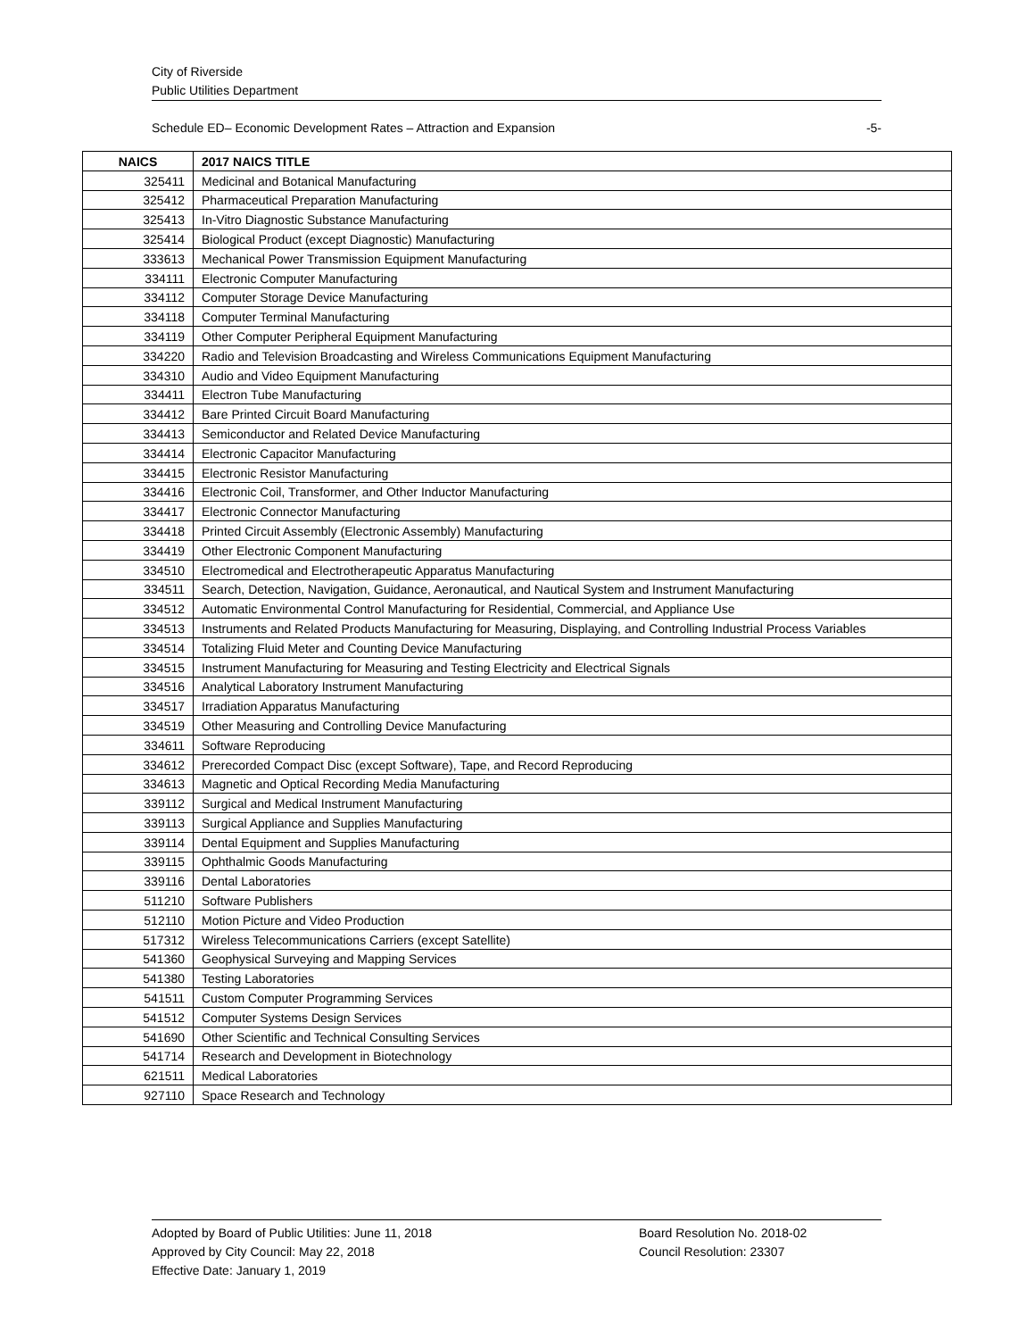City of Riverside
Public Utilities Department
Schedule ED– Economic Development Rates – Attraction and Expansion -5-
| NAICS | 2017 NAICS TITLE |
| --- | --- |
| 325411 | Medicinal and Botanical Manufacturing |
| 325412 | Pharmaceutical Preparation Manufacturing |
| 325413 | In-Vitro Diagnostic Substance Manufacturing |
| 325414 | Biological Product (except Diagnostic) Manufacturing |
| 333613 | Mechanical Power Transmission Equipment Manufacturing |
| 334111 | Electronic Computer Manufacturing |
| 334112 | Computer Storage Device Manufacturing |
| 334118 | Computer Terminal Manufacturing |
| 334119 | Other Computer Peripheral Equipment Manufacturing |
| 334220 | Radio and Television Broadcasting and Wireless Communications Equipment Manufacturing |
| 334310 | Audio and Video Equipment Manufacturing |
| 334411 | Electron Tube Manufacturing |
| 334412 | Bare Printed Circuit Board Manufacturing |
| 334413 | Semiconductor and Related Device Manufacturing |
| 334414 | Electronic Capacitor Manufacturing |
| 334415 | Electronic Resistor Manufacturing |
| 334416 | Electronic Coil, Transformer, and Other Inductor Manufacturing |
| 334417 | Electronic Connector Manufacturing |
| 334418 | Printed Circuit Assembly (Electronic Assembly) Manufacturing |
| 334419 | Other Electronic Component Manufacturing |
| 334510 | Electromedical and Electrotherapeutic Apparatus Manufacturing |
| 334511 | Search, Detection, Navigation, Guidance, Aeronautical, and Nautical System and Instrument Manufacturing |
| 334512 | Automatic Environmental Control Manufacturing for Residential, Commercial, and Appliance Use |
| 334513 | Instruments and Related Products Manufacturing for Measuring, Displaying, and Controlling Industrial Process Variables |
| 334514 | Totalizing Fluid Meter and Counting Device Manufacturing |
| 334515 | Instrument Manufacturing for Measuring and Testing Electricity and Electrical Signals |
| 334516 | Analytical Laboratory Instrument Manufacturing |
| 334517 | Irradiation Apparatus Manufacturing |
| 334519 | Other Measuring and Controlling Device Manufacturing |
| 334611 | Software Reproducing |
| 334612 | Prerecorded Compact Disc (except Software), Tape, and Record Reproducing |
| 334613 | Magnetic and Optical Recording Media Manufacturing |
| 339112 | Surgical and Medical Instrument Manufacturing |
| 339113 | Surgical Appliance and Supplies Manufacturing |
| 339114 | Dental Equipment and Supplies Manufacturing |
| 339115 | Ophthalmic Goods Manufacturing |
| 339116 | Dental Laboratories |
| 511210 | Software Publishers |
| 512110 | Motion Picture and Video Production |
| 517312 | Wireless Telecommunications Carriers (except Satellite) |
| 541360 | Geophysical Surveying and Mapping Services |
| 541380 | Testing Laboratories |
| 541511 | Custom Computer Programming Services |
| 541512 | Computer Systems Design Services |
| 541690 | Other Scientific and Technical Consulting Services |
| 541714 | Research and Development in Biotechnology |
| 621511 | Medical Laboratories |
| 927110 | Space Research and Technology |
Adopted by Board of Public Utilities: June 11, 2018
Approved by City Council: May 22, 2018
Effective Date: January 1, 2019
Board Resolution No. 2018-02
Council Resolution: 23307